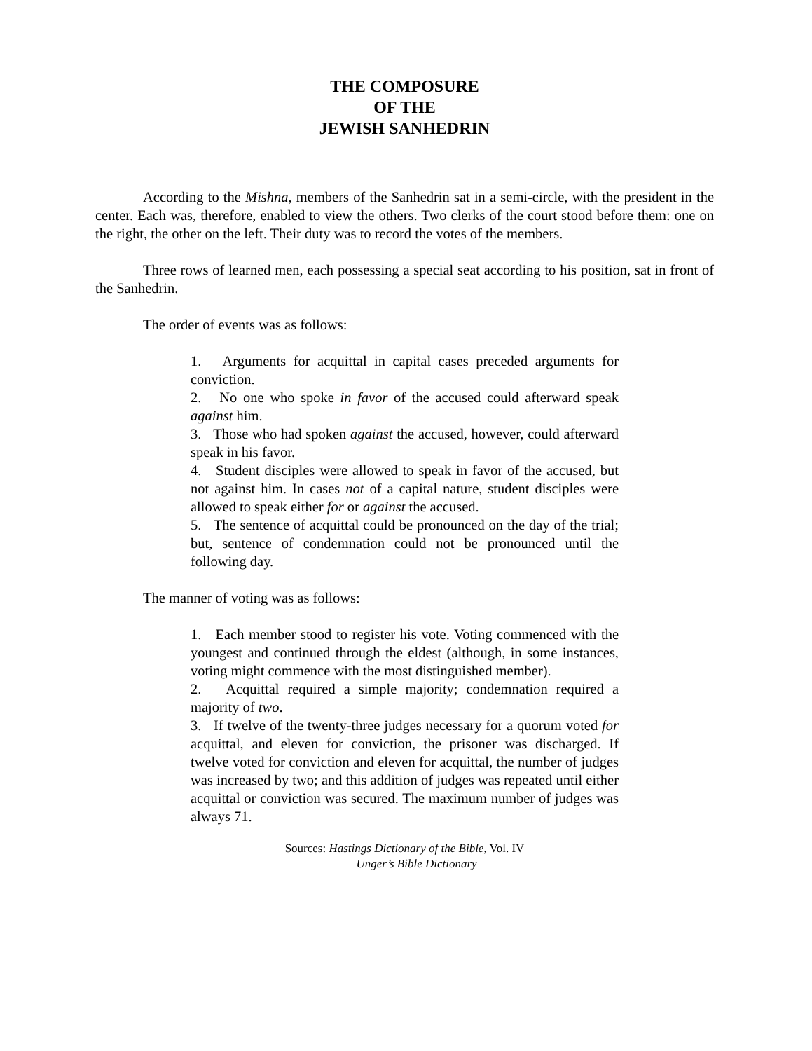THE COMPOSURE
OF THE
JEWISH SANHEDRIN
According to the Mishna, members of the Sanhedrin sat in a semi-circle, with the president in the center. Each was, therefore, enabled to view the others. Two clerks of the court stood before them: one on the right, the other on the left. Their duty was to record the votes of the members.
Three rows of learned men, each possessing a special seat according to his position, sat in front of the Sanhedrin.
The order of events was as follows:
1. Arguments for acquittal in capital cases preceded arguments for conviction.
2. No one who spoke in favor of the accused could afterward speak against him.
3. Those who had spoken against the accused, however, could afterward speak in his favor.
4. Student disciples were allowed to speak in favor of the accused, but not against him. In cases not of a capital nature, student disciples were allowed to speak either for or against the accused.
5. The sentence of acquittal could be pronounced on the day of the trial; but, sentence of condemnation could not be pronounced until the following day.
The manner of voting was as follows:
1. Each member stood to register his vote. Voting commenced with the youngest and continued through the eldest (although, in some instances, voting might commence with the most distinguished member).
2. Acquittal required a simple majority; condemnation required a majority of two.
3. If twelve of the twenty-three judges necessary for a quorum voted for acquittal, and eleven for conviction, the prisoner was discharged. If twelve voted for conviction and eleven for acquittal, the number of judges was increased by two; and this addition of judges was repeated until either acquittal or conviction was secured. The maximum number of judges was always 71.
Sources: Hastings Dictionary of the Bible, Vol. IV
Unger’s Bible Dictionary